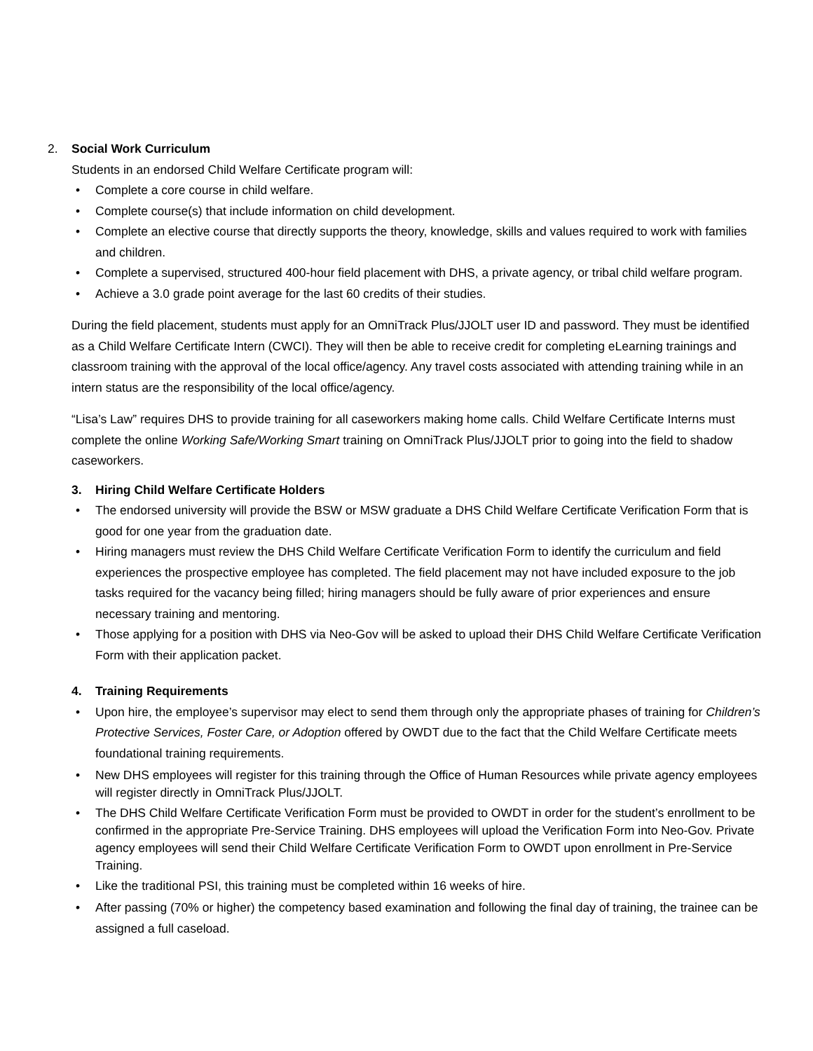2. Social Work Curriculum
Students in an endorsed Child Welfare Certificate program will:
Complete a core course in child welfare.
Complete course(s) that include information on child development.
Complete an elective course that directly supports the theory, knowledge, skills and values required to work with families and children.
Complete a supervised, structured 400-hour field placement with DHS, a private agency, or tribal child welfare program.
Achieve a 3.0 grade point average for the last 60 credits of their studies.
During the field placement, students must apply for an OmniTrack Plus/JJOLT user ID and password. They must be identified as a Child Welfare Certificate Intern (CWCI). They will then be able to receive credit for completing eLearning trainings and classroom training with the approval of the local office/agency. Any travel costs associated with attending training while in an intern status are the responsibility of the local office/agency.
“Lisa’s Law” requires DHS to provide training for all caseworkers making home calls. Child Welfare Certificate Interns must complete the online Working Safe/Working Smart training on OmniTrack Plus/JJOLT prior to going into the field to shadow caseworkers.
3. Hiring Child Welfare Certificate Holders
The endorsed university will provide the BSW or MSW graduate a DHS Child Welfare Certificate Verification Form that is good for one year from the graduation date.
Hiring managers must review the DHS Child Welfare Certificate Verification Form to identify the curriculum and field experiences the prospective employee has completed. The field placement may not have included exposure to the job tasks required for the vacancy being filled; hiring managers should be fully aware of prior experiences and ensure necessary training and mentoring.
Those applying for a position with DHS via Neo-Gov will be asked to upload their DHS Child Welfare Certificate Verification Form with their application packet.
4. Training Requirements
Upon hire, the employee’s supervisor may elect to send them through only the appropriate phases of training for Children’s Protective Services, Foster Care, or Adoption offered by OWDT due to the fact that the Child Welfare Certificate meets foundational training requirements.
New DHS employees will register for this training through the Office of Human Resources while private agency employees will register directly in OmniTrack Plus/JJOLT.
The DHS Child Welfare Certificate Verification Form must be provided to OWDT in order for the student’s enrollment to be confirmed in the appropriate Pre-Service Training. DHS employees will upload the Verification Form into Neo-Gov. Private agency employees will send their Child Welfare Certificate Verification Form to OWDT upon enrollment in Pre-Service Training.
Like the traditional PSI, this training must be completed within 16 weeks of hire.
After passing (70% or higher) the competency based examination and following the final day of training, the trainee can be assigned a full caseload.